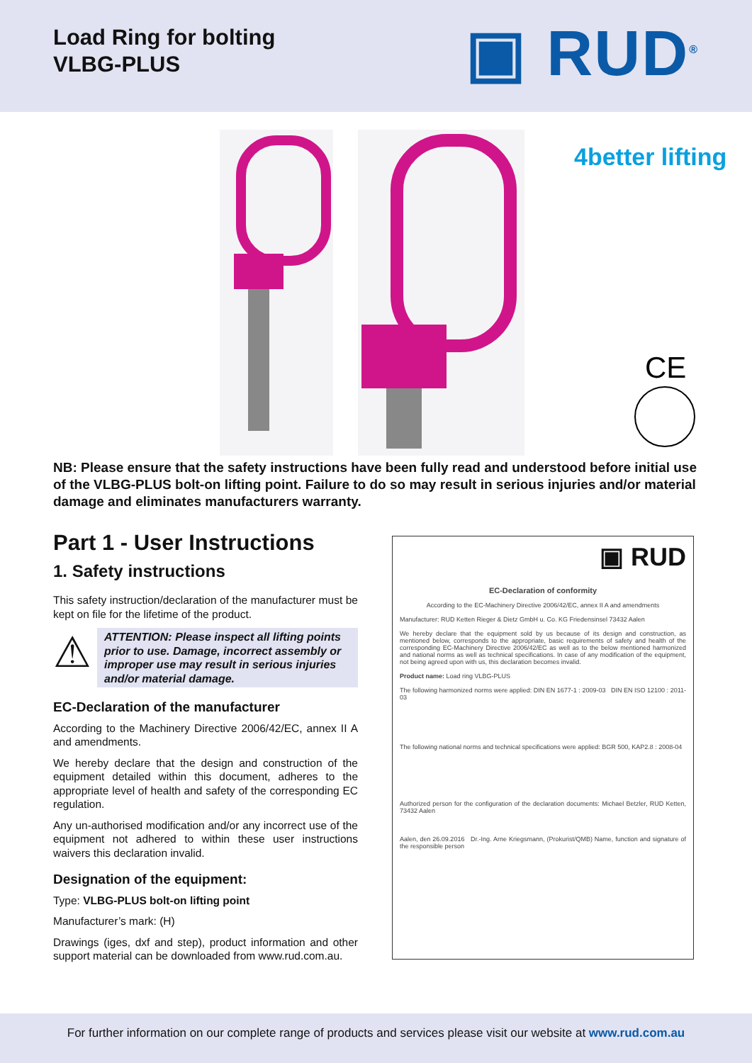Load Ring for bolting
VLBG-PLUS
▣ RUD<sup>®</sup>
4better lifting
CE
NB: Please ensure that the safety instructions have been fully read and understood before initial use of the VLBG-PLUS bolt-on lifting point. Failure to do so may result in serious injuries and/or material damage and eliminates manufacturers warranty.
Part 1 - User Instructions
1. Safety instructions
This safety instruction/declaration of the manufacturer must be kept on file for the lifetime of the product.
⚠
ATTENTION: Please inspect all lifting points prior to use. Damage, incorrect assembly or improper use may result in serious injuries and/or material damage.
EC-Declaration of the manufacturer
According to the Machinery Directive 2006/42/EC, annex II A and amendments.
We hereby declare that the design and construction of the equipment detailed within this document, adheres to the appropriate level of health and safety of the corresponding EC regulation.
Any un-authorised modification and/or any incorrect use of the equipment not adhered to within these user instructions waivers this declaration invalid.
Designation of the equipment:
Type: VLBG-PLUS bolt-on lifting point
Manufacturer’s mark: (H)
Drawings (iges, dxf and step), product information and other support material can be downloaded from www.rud.com.au.
▣ RUD
EC-Declaration of conformity
According to the EC-Machinery Directive 2006/42/EC, annex II A and amendments
Manufacturer: RUD Ketten Rieger & Dietz GmbH u. Co. KG Friedensinsel 73432 Aalen
We hereby declare that the equipment sold by us because of its design and construction, as mentioned below, corresponds to the appropriate, basic requirements of safety and health of the corresponding EC-Machinery Directive 2006/42/EC as well as to the below mentioned harmonized and national norms as well as technical specifications. In case of any modification of the equipment, not being agreed upon with us, this declaration becomes invalid.
Product name: Load ring VLBG-PLUS
The following harmonized norms were applied: DIN EN 1677-1 : 2009-03 DIN EN ISO 12100 : 2011-03
The following national norms and technical specifications were applied: BGR 500, KAP2.8 : 2008-04
Authorized person for the configuration of the declaration documents: Michael Betzler, RUD Ketten, 73432 Aalen
Aalen, den 26.09.2016 Dr.-Ing. Arne Kriegsmann, (Prokurist/QMB) Name, function and signature of the responsible person
For further information on our complete range of products and services please visit our website at www.rud.com.au